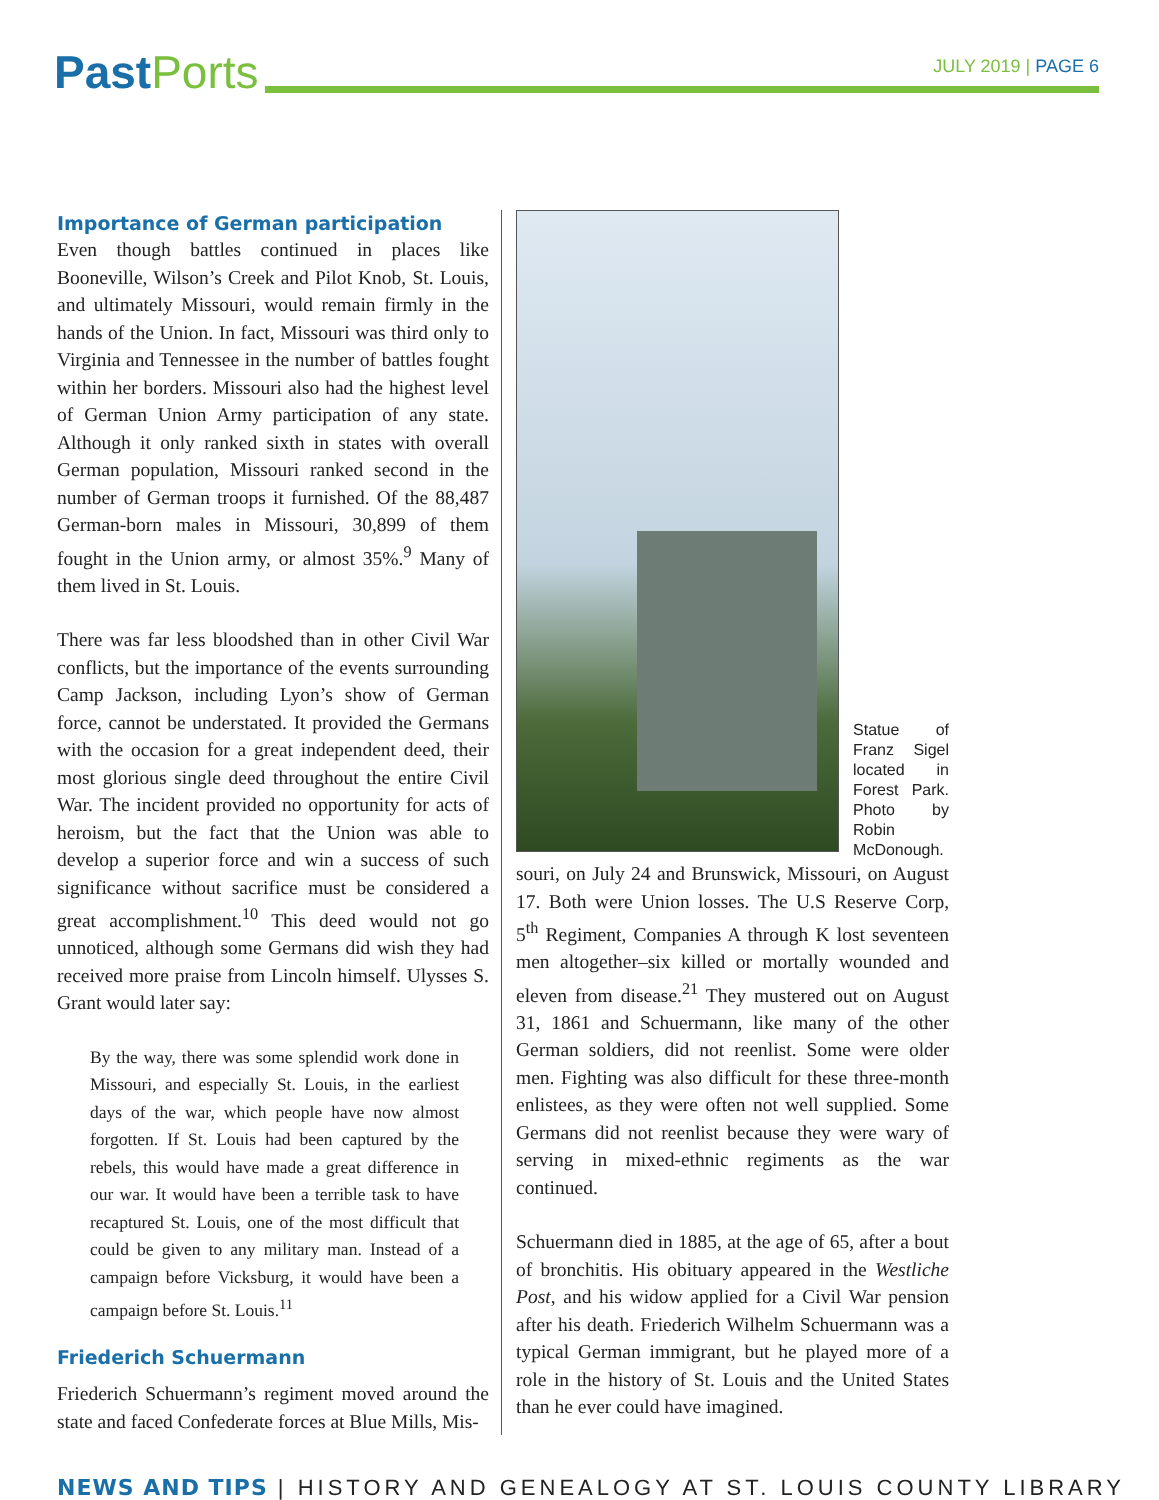PastPorts
JULY 2019 | PAGE 6
Importance of German participation
Even though battles continued in places like Booneville, Wilson’s Creek and Pilot Knob, St. Louis, and ultimately Missouri, would remain firmly in the hands of the Union. In fact, Missouri was third only to Virginia and Tennessee in the number of battles fought within her borders. Missouri also had the highest level of German Union Army participation of any state. Although it only ranked sixth in states with overall German population, Missouri ranked second in the number of German troops it furnished. Of the 88,487 German-born males in Missouri, 30,899 of them fought in the Union army, or almost 35%.<sup>9</sup> Many of them lived in St. Louis.
There was far less bloodshed than in other Civil War conflicts, but the importance of the events surrounding Camp Jackson, including Lyon’s show of German force, cannot be understated. It provided the Germans with the occasion for a great independent deed, their most glorious single deed throughout the entire Civil War. The incident provided no opportunity for acts of heroism, but the fact that the Union was able to develop a superior force and win a success of such significance without sacrifice must be considered a great accomplishment.<sup>10</sup> This deed would not go unnoticed, although some Germans did wish they had received more praise from Lincoln himself. Ulysses S. Grant would later say:
By the way, there was some splendid work done in Missouri, and especially St. Louis, in the earliest days of the war, which people have now almost forgotten. If St. Louis had been captured by the rebels, this would have made a great difference in our war. It would have been a terrible task to have recaptured St. Louis, one of the most difficult that could be given to any military man. Instead of a campaign before Vicksburg, it would have been a campaign before St. Louis.<sup>11</sup>
Friederich Schuermann
Friederich Schuermann’s regiment moved around the state and faced Confederate forces at Blue Mills, Mis-
Statue of Franz Sigel located in Forest Park. Photo by Robin McDonough.
souri, on July 24 and Brunswick, Missouri, on August 17. Both were Union losses. The U.S Reserve Corp, 5<sup>th</sup> Regiment, Companies A through K lost seventeen men altogether–six killed or mortally wounded and eleven from disease.<sup>21</sup> They mustered out on August 31, 1861 and Schuermann, like many of the other German soldiers, did not reenlist. Some were older men. Fighting was also difficult for these three-month enlistees, as they were often not well supplied. Some Germans did not reenlist because they were wary of serving in mixed-ethnic regiments as the war continued.
Schuermann died in 1885, at the age of 65, after a bout of bronchitis. His obituary appeared in the Westliche Post, and his widow applied for a Civil War pension after his death. Friederich Wilhelm Schuermann was a typical German immigrant, but he played more of a role in the history of St. Louis and the United States than he ever could have imagined.
NEWS AND TIPS | HISTORY AND GENEALOGY AT ST. LOUIS COUNTY LIBRARY